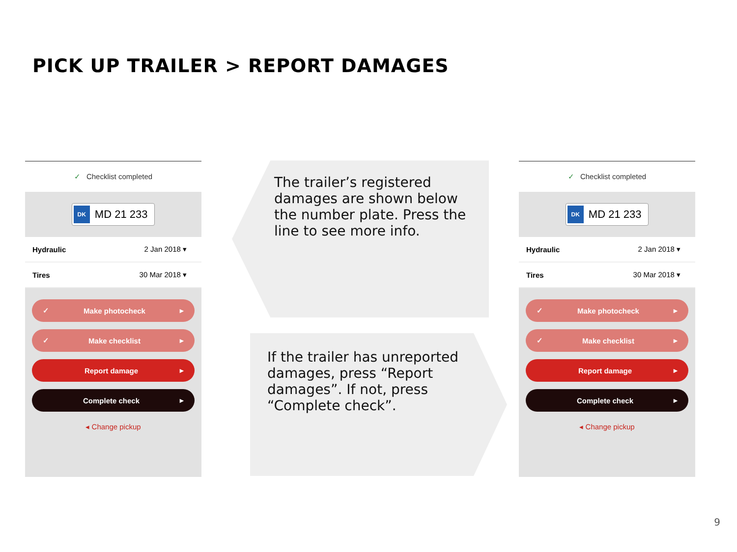PICK UP TRAILER > REPORT DAMAGES
✓ Checklist completed
DK MD 21 233
Hydraulic 2 Jan 2018 ▾
Tires 30 Mar 2018 ▾
✓ Make photocheck ▸
✓ Make checklist ▸
Report damage ▸
Complete check ▸
◂ Change pickup
The trailer’s registered damages are shown below the number plate. Press the line to see more info.
If the trailer has unreported damages, press “Report damages”. If not, press “Complete check”.
✓ Checklist completed
DK MD 21 233
Hydraulic 2 Jan 2018 ▾
Tires 30 Mar 2018 ▾
✓ Make photocheck ▸
✓ Make checklist ▸
Report damage ▸
Complete check ▸
◂ Change pickup
9